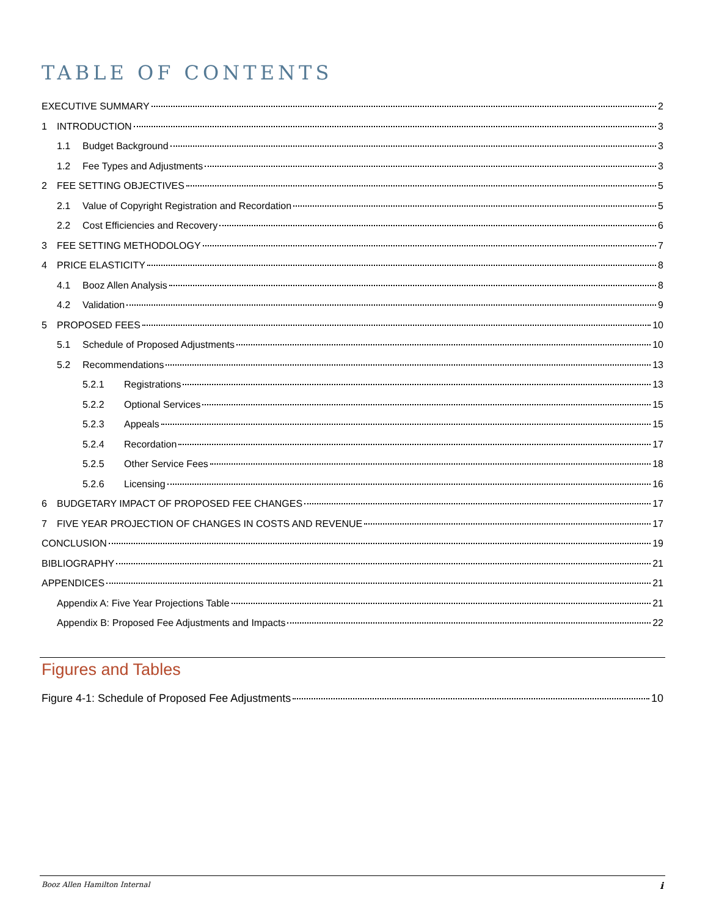TABLE OF CONTENTS
EXECUTIVE SUMMARY 2
1 INTRODUCTION 3
1.1 Budget Background 3
1.2 Fee Types and Adjustments 3
2 FEE SETTING OBJECTIVES 5
2.1 Value of Copyright Registration and Recordation 5
2.2 Cost Efficiencies and Recovery 6
3 FEE SETTING METHODOLOGY 7
4 PRICE ELASTICITY 8
4.1 Booz Allen Analysis 8
4.2 Validation 9
5 PROPOSED FEES 10
5.1 Schedule of Proposed Adjustments 10
5.2 Recommendations 13
5.2.1 Registrations 13
5.2.2 Optional Services 15
5.2.3 Appeals 15
5.2.4 Recordation 17
5.2.5 Other Service Fees 18
5.2.6 Licensing 16
6 BUDGETARY IMPACT OF PROPOSED FEE CHANGES 17
7 FIVE YEAR PROJECTION OF CHANGES IN COSTS AND REVENUE 17
CONCLUSION 19
BIBLIOGRAPHY 21
APPENDICES 21
Appendix A: Five Year Projections Table 21
Appendix B: Proposed Fee Adjustments and Impacts 22
Figures and Tables
Figure 4-1: Schedule of Proposed Fee Adjustments 10
Booz Allen Hamilton Internal i